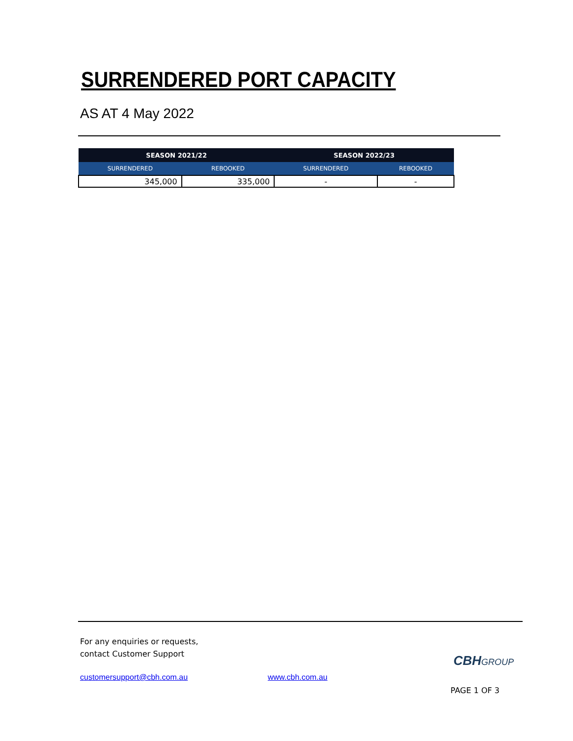SURRENDERED PORT CAPACITY
AS AT 4 May 2022
| SEASON 2021/22 | | SEASON 2022/23 | |
| --- | --- | --- | --- |
| SURRENDERED | REBOOKED | SURRENDERED | REBOOKED |
| 345,000 | 335,000 | - | - |
For any enquiries or requests,
contact Customer Support
customersupport@cbh.com.au www.cbh.com.au
CBHGROUP
PAGE 1 OF 3